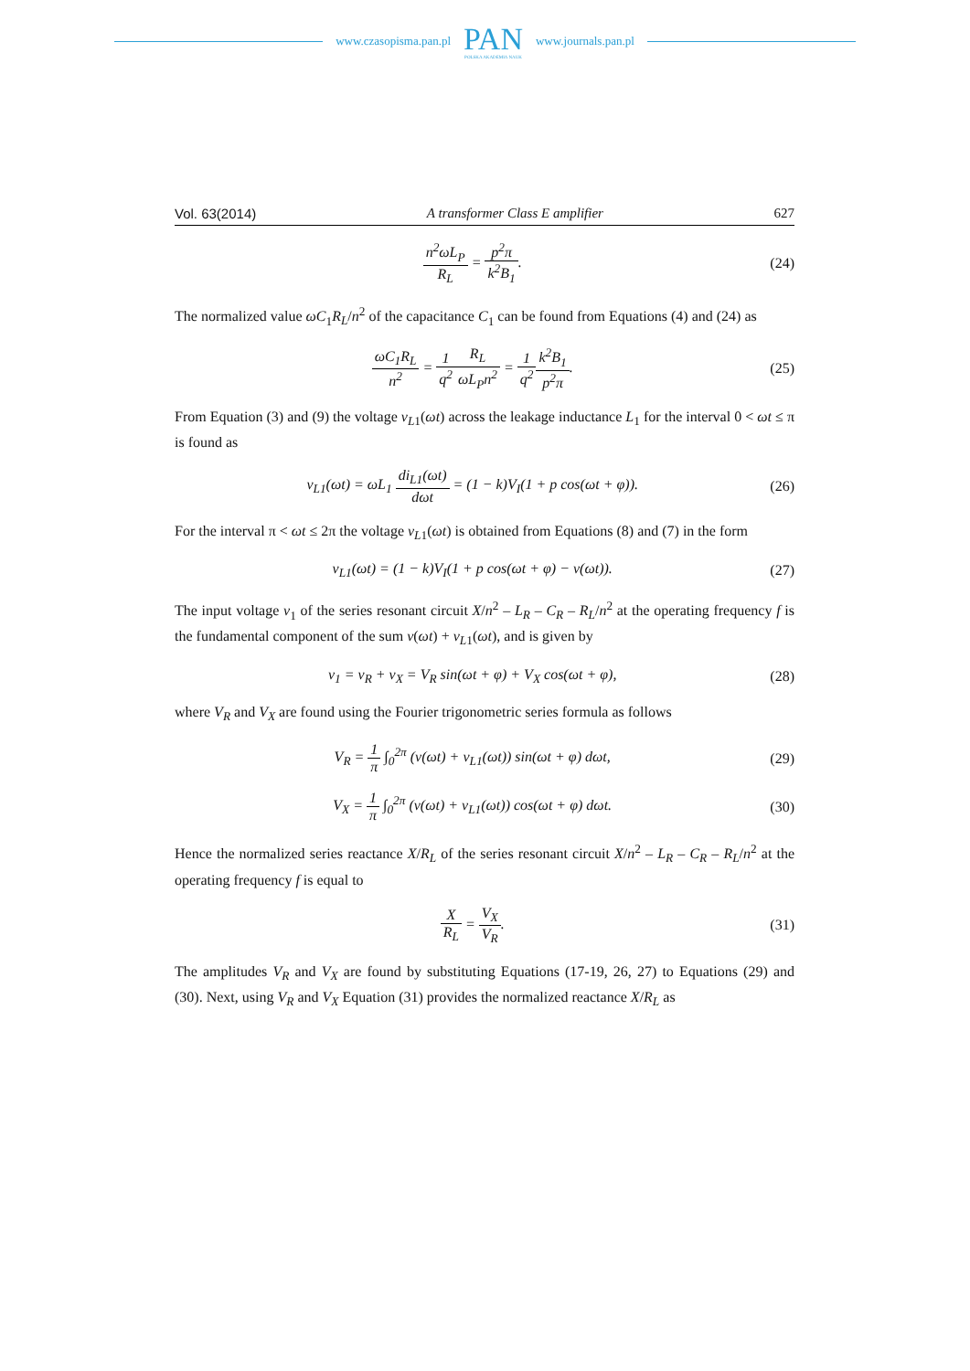www.czasopisma.pan.pl
PAN
POLSKA AKADEMIA NAUK
www.journals.pan.pl
Vol. 63(2014) A transformer Class E amplifier 627
n<sup>2</sup>ωL<sub>P</sub> R<sub>L</sub> = p<sup>2</sup>π k<sup>2</sup>B<sub>1</sub>. (24)
The normalized value ωC<sub>1</sub>R<sub>L</sub>/n<sup>2</sup> of the capacitance C<sub>1</sub> can be found from Equations (4) and (24) as
ωC<sub>1</sub>R<sub>L</sub> n<sup>2</sup> = 1 q<sup>2</sup> R<sub>L</sub> ωL<sub>P</sub>n<sup>2</sup> = 1 q<sup>2</sup> k<sup>2</sup>B<sub>1</sub> p<sup>2</sup>π.
(25)
From Equation (3) and (9) the voltage v<sub>L</sub><sub>1</sub>(ωt) across the leakage inductance L<sub>1</sub> for the interval 0 < ωt ≤ π is found as
v<sub>L1</sub>(ωt) = ωL<sub>1</sub> di<sub>L1</sub>(ωt) dωt = (1 − k)V<sub>I</sub>(1 + p cos(ωt + φ)).
(26)
For the interval π < ωt ≤ 2π the voltage v<sub>L</sub><sub>1</sub>(ωt) is obtained from Equations (8) and (7) in the form
v<sub>L1</sub>(ωt) = (1 − k)V<sub>I</sub>(1 + p cos(ωt + φ) − v(ωt)).
(27)
The input voltage v<sub>1</sub> of the series resonant circuit X/n<sup>2</sup> – L<sub>R</sub> – C<sub>R</sub> – R<sub>L</sub>/n<sup>2</sup> at the operating frequency f is the fundamental component of the sum v(ωt) + v<sub>L</sub><sub>1</sub>(ωt), and is given by
v<sub>1</sub> = v<sub>R</sub> + v<sub>X</sub> = V<sub>R</sub> sin(ωt + φ) + V<sub>X</sub> cos(ωt + φ),
(28)
where V<sub>R</sub> and V<sub>X</sub> are found using the Fourier trigonometric series formula as follows
V<sub>R</sub> = 1 π ∫<sub>0</sub><sup>2π</sup> (v(ωt) + v<sub>L1</sub>(ωt)) sin(ωt + φ) dωt,
(29)
V<sub>X</sub> = 1 π ∫<sub>0</sub><sup>2π</sup> (v(ωt) + v<sub>L1</sub>(ωt)) cos(ωt + φ) dωt.
(30)
Hence the normalized series reactance X/R<sub>L</sub> of the series resonant circuit X/n<sup>2</sup> – L<sub>R</sub> – C<sub>R</sub> – R<sub>L</sub>/n<sup>2</sup> at the operating frequency f is equal to
X R<sub>L</sub> = V<sub>X</sub> V<sub>R</sub>. (31)
The amplitudes V<sub>R</sub> and V<sub>X</sub> are found by substituting Equations (17-19, 26, 27) to Equations (29) and (30). Next, using V<sub>R</sub> and V<sub>X</sub> Equation (31) provides the normalized reactance X/R<sub>L</sub> as